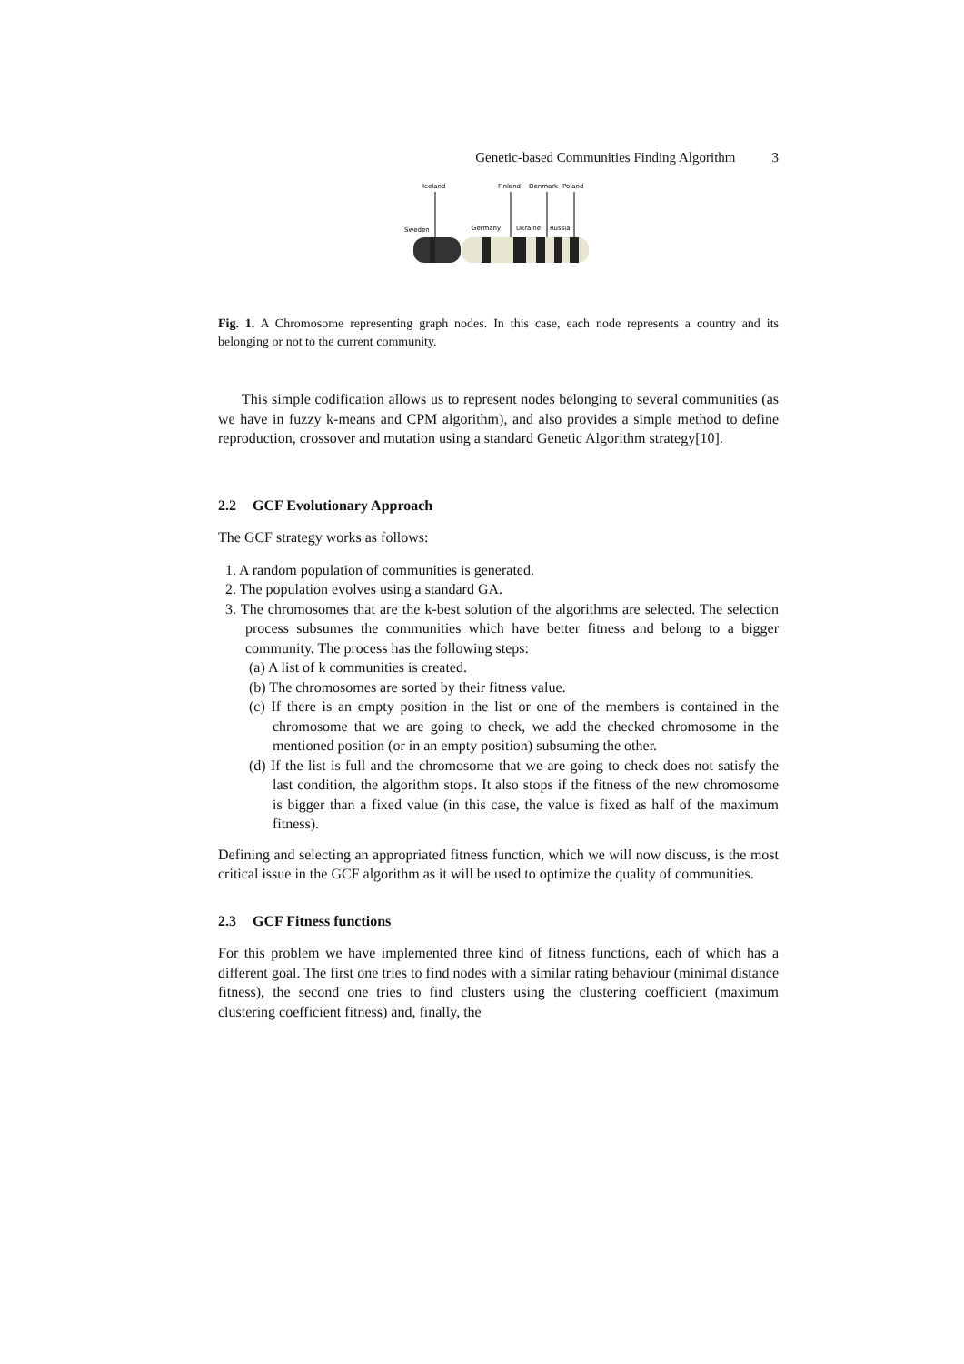Genetic-based Communities Finding Algorithm 3
Iceland
Finland
Denmark
Poland
Sweden
Germany
Ukraine
Russia
Fig. 1. A Chromosome representing graph nodes. In this case, each node represents a country and its belonging or not to the current community.
This simple codification allows us to represent nodes belonging to several communities (as we have in fuzzy k-means and CPM algorithm), and also provides a simple method to define reproduction, crossover and mutation using a standard Genetic Algorithm strategy[10].
2.2 GCF Evolutionary Approach
The GCF strategy works as follows:
1. A random population of communities is generated.
2. The population evolves using a standard GA.
3. The chromosomes that are the k-best solution of the algorithms are selected. The selection process subsumes the communities which have better fitness and belong to a bigger community. The process has the following steps:
(a) A list of k communities is created.
(b) The chromosomes are sorted by their fitness value.
(c) If there is an empty position in the list or one of the members is contained in the chromosome that we are going to check, we add the checked chromosome in the mentioned position (or in an empty position) subsuming the other.
(d) If the list is full and the chromosome that we are going to check does not satisfy the last condition, the algorithm stops. It also stops if the fitness of the new chromosome is bigger than a fixed value (in this case, the value is fixed as half of the maximum fitness).
Defining and selecting an appropriated fitness function, which we will now discuss, is the most critical issue in the GCF algorithm as it will be used to optimize the quality of communities.
2.3 GCF Fitness functions
For this problem we have implemented three kind of fitness functions, each of which has a different goal. The first one tries to find nodes with a similar rating behaviour (minimal distance fitness), the second one tries to find clusters using the clustering coefficient (maximum clustering coefficient fitness) and, finally, the